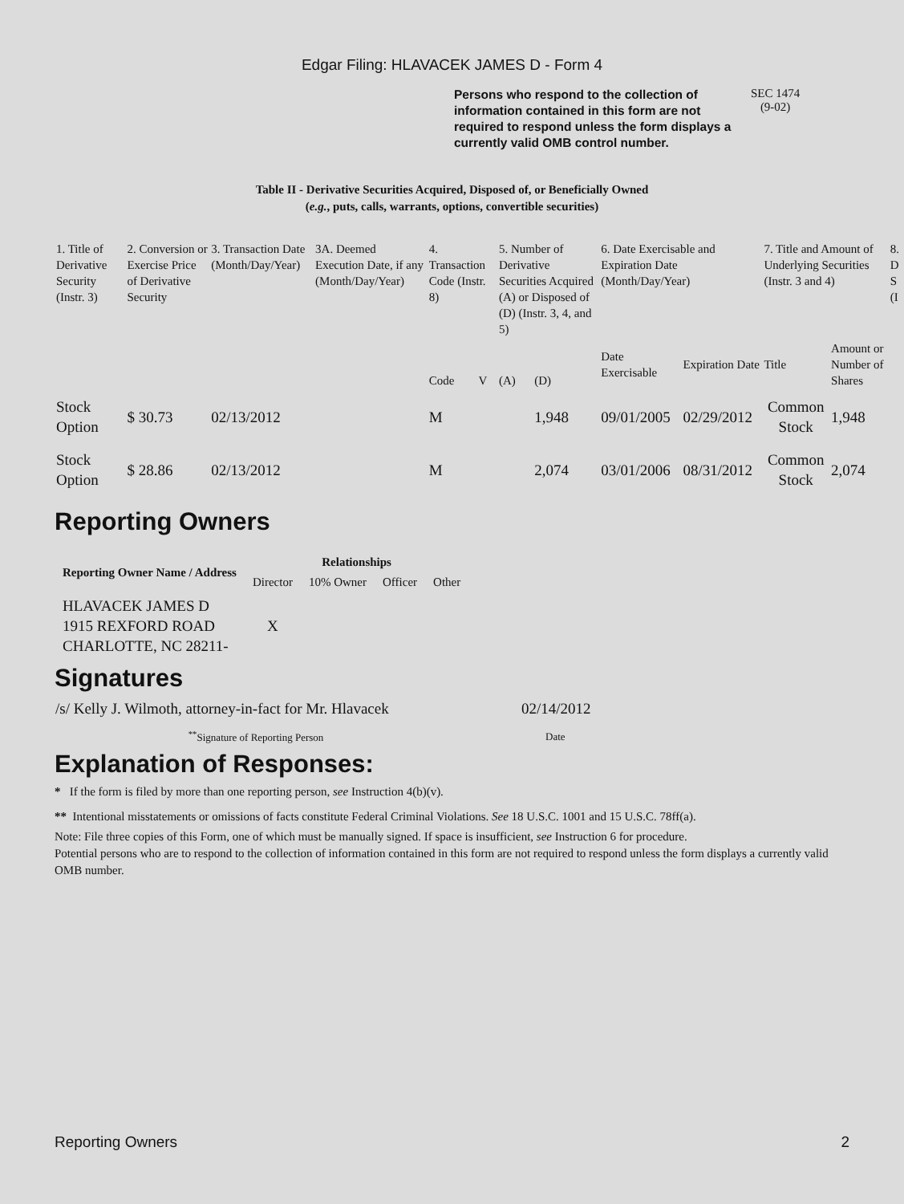Edgar Filing: HLAVACEK JAMES D - Form 4
Persons who respond to the collection of information contained in this form are not required to respond unless the form displays a currently valid OMB control number.
SEC 1474
(9-02)
Table II - Derivative Securities Acquired, Disposed of, or Beneficially Owned
(e.g., puts, calls, warrants, options, convertible securities)
| 1. Title of Derivative Security (Instr. 3) | 2. Conversion or Exercise Price of Derivative Security | 3. Transaction Date (Month/Day/Year) | 3A. Deemed Execution Date, if any (Month/Day/Year) | 4. Transaction Code (Instr. 8) | | 5. Number of Derivative Securities Acquired (A) or Disposed of (D) (Instr. 3, 4, and 5) | | 6. Date Exercisable and Expiration Date (Month/Day/Year) | | 7. Title and Amount of Underlying Securities (Instr. 3 and 4) | | 8. D S (I |
| --- | --- | --- | --- | --- | --- | --- | --- | --- | --- | --- | --- | --- |
| | | | | Code | V | (A) | (D) | Date Exercisable | Expiration Date | Title | Amount or Number of Shares | |
| Stock Option | $ 30.73 | 02/13/2012 | | M | | | 1,948 | 09/01/2005 | 02/29/2012 | Common Stock | 1,948 | |
| Stock Option | $ 28.86 | 02/13/2012 | | M | | | 2,074 | 03/01/2006 | 08/31/2012 | Common Stock | 2,074 | |
Reporting Owners
| Reporting Owner Name / Address | Relationships | | | |
| --- | --- | --- | --- | --- |
| | Director | 10% Owner | Officer | Other |
| HLAVACEK JAMES D 1915 REXFORD ROAD CHARLOTTE, NC 28211- | X | | | |
Signatures
| /s/ Kelly J. Wilmoth, attorney-in-fact for Mr. Hlavacek | 02/14/2012 |
| <sup>**</sup> Signature of Reporting Person | Date |
Explanation of Responses:
* If the form is filed by more than one reporting person, see Instruction 4(b)(v).
** Intentional misstatements or omissions of facts constitute Federal Criminal Violations. See 18 U.S.C. 1001 and 15 U.S.C. 78ff(a).
Note: File three copies of this Form, one of which must be manually signed. If space is insufficient, see Instruction 6 for procedure.
Potential persons who are to respond to the collection of information contained in this form are not required to respond unless the form displays a currently valid OMB number.
Reporting Owners 2